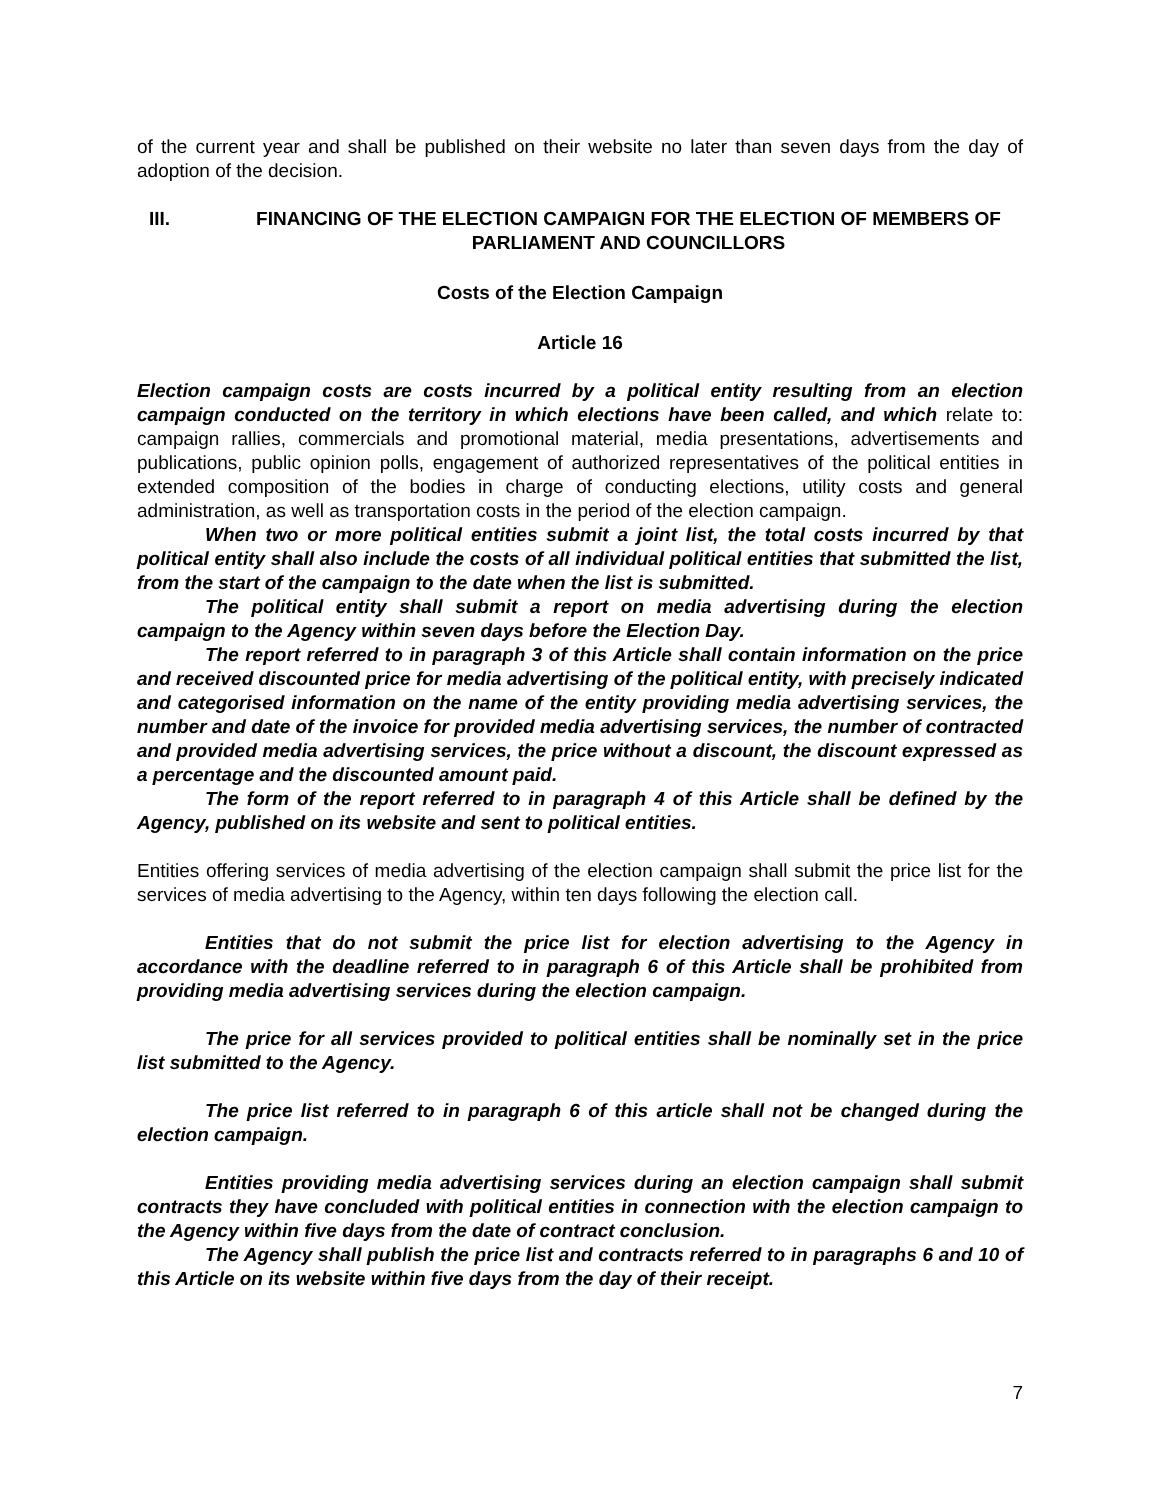of the current year and shall be published on their website no later than seven days from the day of adoption of the decision.
III. FINANCING OF THE ELECTION CAMPAIGN FOR THE ELECTION OF MEMBERS OF PARLIAMENT AND COUNCILLORS
Costs of the Election Campaign
Article 16
Election campaign costs are costs incurred by a political entity resulting from an election campaign conducted on the territory in which elections have been called, and which relate to: campaign rallies, commercials and promotional material, media presentations, advertisements and publications, public opinion polls, engagement of authorized representatives of the political entities in extended composition of the bodies in charge of conducting elections, utility costs and general administration, as well as transportation costs in the period of the election campaign.
When two or more political entities submit a joint list, the total costs incurred by that political entity shall also include the costs of all individual political entities that submitted the list, from the start of the campaign to the date when the list is submitted.
The political entity shall submit a report on media advertising during the election campaign to the Agency within seven days before the Election Day.
The report referred to in paragraph 3 of this Article shall contain information on the price and received discounted price for media advertising of the political entity, with precisely indicated and categorised information on the name of the entity providing media advertising services, the number and date of the invoice for provided media advertising services, the number of contracted and provided media advertising services, the price without a discount, the discount expressed as a percentage and the discounted amount paid.
The form of the report referred to in paragraph 4 of this Article shall be defined by the Agency, published on its website and sent to political entities.
Entities offering services of media advertising of the election campaign shall submit the price list for the services of media advertising to the Agency, within ten days following the election call.
Entities that do not submit the price list for election advertising to the Agency in accordance with the deadline referred to in paragraph 6 of this Article shall be prohibited from providing media advertising services during the election campaign.
The price for all services provided to political entities shall be nominally set in the price list submitted to the Agency.
The price list referred to in paragraph 6 of this article shall not be changed during the election campaign.
Entities providing media advertising services during an election campaign shall submit contracts they have concluded with political entities in connection with the election campaign to the Agency within five days from the date of contract conclusion.
The Agency shall publish the price list and contracts referred to in paragraphs 6 and 10 of this Article on its website within five days from the day of their receipt.
7